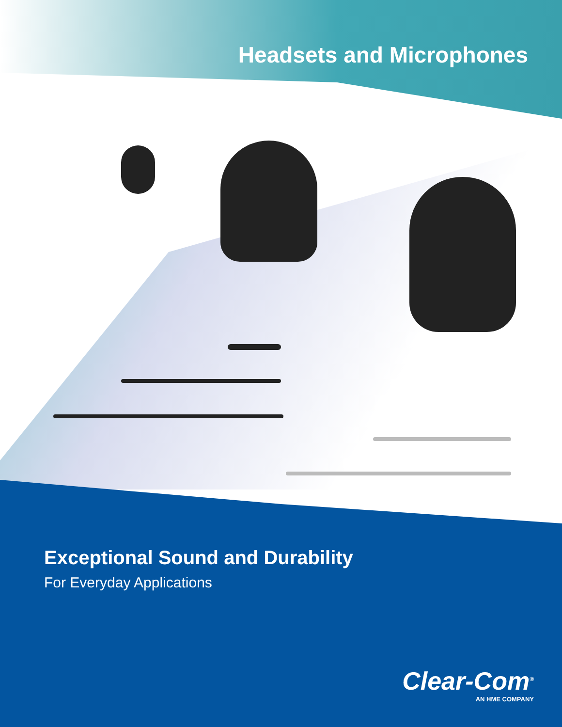Headsets and Microphones
Exceptional Sound and Durability
For Everyday Applications
Clear-Com<sup>®</sup>
AN HME COMPANY